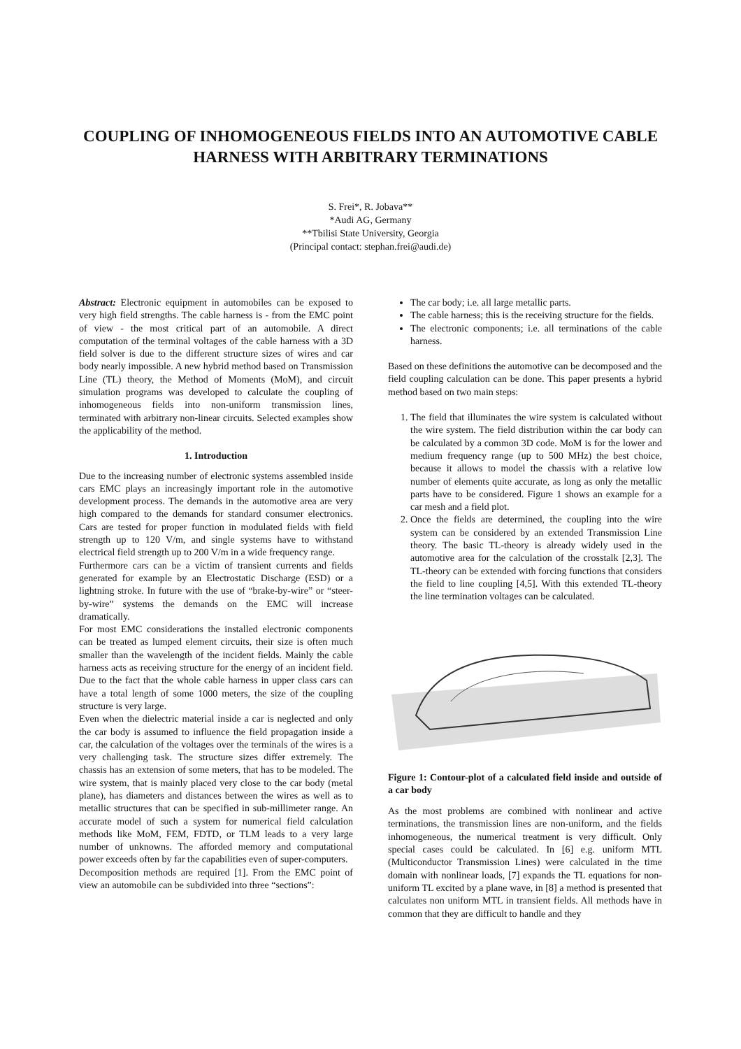COUPLING OF INHOMOGENEOUS FIELDS INTO AN AUTOMOTIVE CABLE HARNESS WITH ARBITRARY TERMINATIONS
S. Frei*, R. Jobava**
*Audi AG, Germany
**Tbilisi State University, Georgia
(Principal contact: stephan.frei@audi.de)
Abstract: Electronic equipment in automobiles can be exposed to very high field strengths. The cable harness is - from the EMC point of view - the most critical part of an automobile. A direct computation of the terminal voltages of the cable harness with a 3D field solver is due to the different structure sizes of wires and car body nearly impossible. A new hybrid method based on Transmission Line (TL) theory, the Method of Moments (MoM), and circuit simulation programs was developed to calculate the coupling of inhomogeneous fields into non-uniform transmission lines, terminated with arbitrary non-linear circuits. Selected examples show the applicability of the method.
1. Introduction
Due to the increasing number of electronic systems assembled inside cars EMC plays an increasingly important role in the automotive development process. The demands in the automotive area are very high compared to the demands for standard consumer electronics. Cars are tested for proper function in modulated fields with field strength up to 120 V/m, and single systems have to withstand electrical field strength up to 200 V/m in a wide frequency range.
Furthermore cars can be a victim of transient currents and fields generated for example by an Electrostatic Discharge (ESD) or a lightning stroke. In future with the use of “brake-by-wire” or “steer-by-wire” systems the demands on the EMC will increase dramatically.
For most EMC considerations the installed electronic components can be treated as lumped element circuits, their size is often much smaller than the wavelength of the incident fields. Mainly the cable harness acts as receiving structure for the energy of an incident field. Due to the fact that the whole cable harness in upper class cars can have a total length of some 1000 meters, the size of the coupling structure is very large.
Even when the dielectric material inside a car is neglected and only the car body is assumed to influence the field propagation inside a car, the calculation of the voltages over the terminals of the wires is a very challenging task. The structure sizes differ extremely. The chassis has an extension of some meters, that has to be modeled. The wire system, that is mainly placed very close to the car body (metal plane), has diameters and distances between the wires as well as to metallic structures that can be specified in sub-millimeter range. An accurate model of such a system for numerical field calculation methods like MoM, FEM, FDTD, or TLM leads to a very large number of unknowns. The afforded memory and computational power exceeds often by far the capabilities even of super-computers.
Decomposition methods are required [1]. From the EMC point of view an automobile can be subdivided into three “sections”:
The car body; i.e. all large metallic parts.
The cable harness; this is the receiving structure for the fields.
The electronic components; i.e. all terminations of the cable harness.
Based on these definitions the automotive can be decomposed and the field coupling calculation can be done. This paper presents a hybrid method based on two main steps:
1. The field that illuminates the wire system is calculated without the wire system. The field distribution within the car body can be calculated by a common 3D code. MoM is for the lower and medium frequency range (up to 500 MHz) the best choice, because it allows to model the chassis with a relative low number of elements quite accurate, as long as only the metallic parts have to be considered. Figure 1 shows an example for a car mesh and a field plot.
2. Once the fields are determined, the coupling into the wire system can be considered by an extended Transmission Line theory. The basic TL-theory is already widely used in the automotive area for the calculation of the crosstalk [2,3]. The TL-theory can be extended with forcing functions that considers the field to line coupling [4,5]. With this extended TL-theory the line termination voltages can be calculated.
Figure 1: Contour-plot of a calculated field inside and outside of a car body
As the most problems are combined with nonlinear and active terminations, the transmission lines are non-uniform, and the fields inhomogeneous, the numerical treatment is very difficult. Only special cases could be calculated. In [6] e.g. uniform MTL (Multiconductor Transmission Lines) were calculated in the time domain with nonlinear loads, [7] expands the TL equations for non-uniform TL excited by a plane wave, in [8] a method is presented that calculates non uniform MTL in transient fields. All methods have in common that they are difficult to handle and they